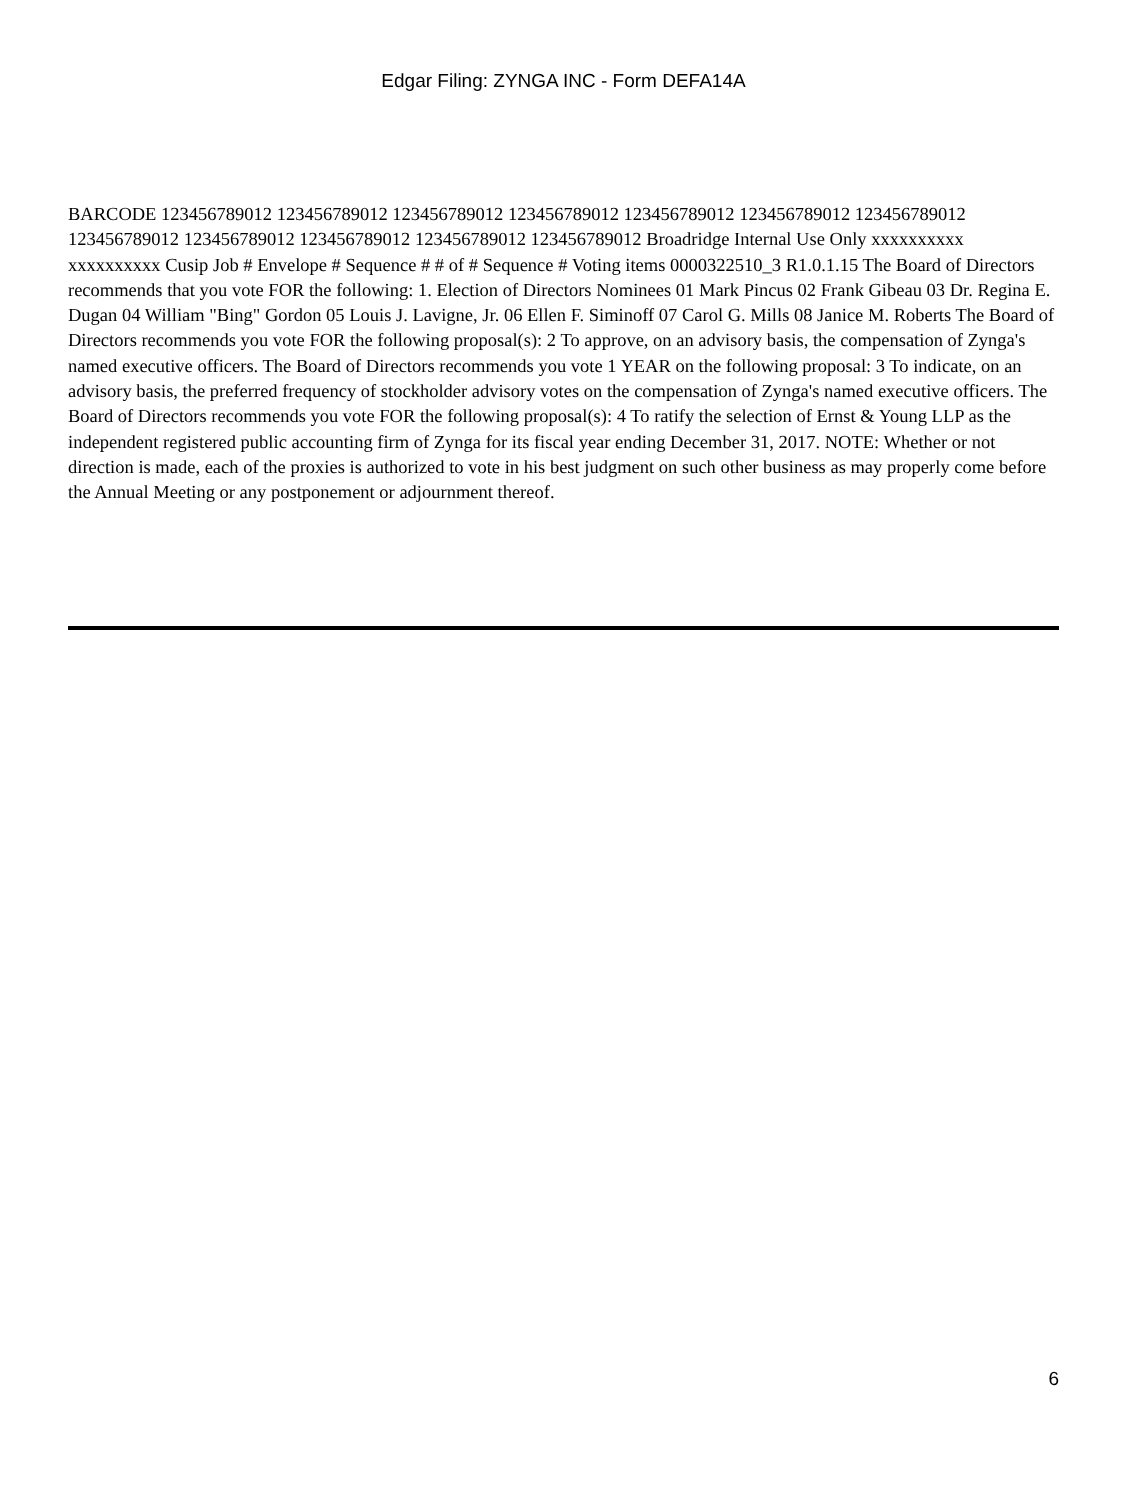Edgar Filing: ZYNGA INC - Form DEFA14A
BARCODE 123456789012 123456789012 123456789012 123456789012 123456789012 123456789012 123456789012 123456789012 123456789012 123456789012 123456789012 123456789012 Broadridge Internal Use Only xxxxxxxxxx xxxxxxxxxx Cusip Job # Envelope # Sequence # # of # Sequence # Voting items 0000322510_3 R1.0.1.15 The Board of Directors recommends that you vote FOR the following: 1. Election of Directors Nominees 01 Mark Pincus 02 Frank Gibeau 03 Dr. Regina E. Dugan 04 William "Bing" Gordon 05 Louis J. Lavigne, Jr. 06 Ellen F. Siminoff 07 Carol G. Mills 08 Janice M. Roberts The Board of Directors recommends you vote FOR the following proposal(s): 2 To approve, on an advisory basis, the compensation of Zynga's named executive officers. The Board of Directors recommends you vote 1 YEAR on the following proposal: 3 To indicate, on an advisory basis, the preferred frequency of stockholder advisory votes on the compensation of Zynga's named executive officers. The Board of Directors recommends you vote FOR the following proposal(s): 4 To ratify the selection of Ernst & Young LLP as the independent registered public accounting firm of Zynga for its fiscal year ending December 31, 2017. NOTE: Whether or not direction is made, each of the proxies is authorized to vote in his best judgment on such other business as may properly come before the Annual Meeting or any postponement or adjournment thereof.
6